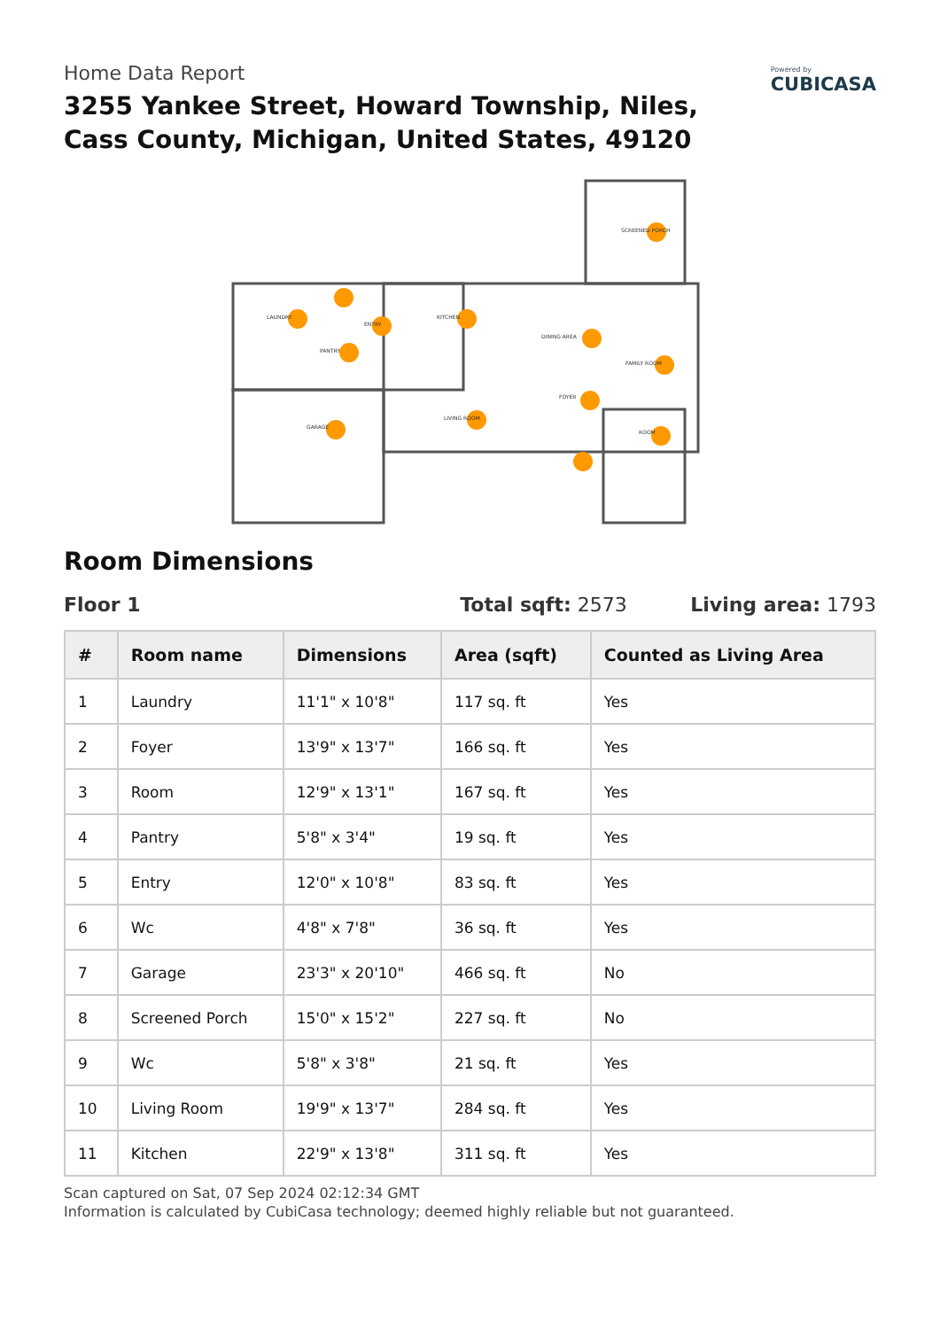Home Data Report
3255 Yankee Street, Howard Township, Niles,
Cass County, Michigan, United States, 49120
Powered by
CUBICASA
LAUNDRY
FOYER
ROOM
PANTRY
ENTRY
GARAGE
SCREENED PORCH
LIVING ROOM
KITCHEN
FAMILY ROOM
DINING AREA
Room Dimensions
Floor 1 Total sqft: 2573 Living area: 1793
| # | Room name | Dimensions | Area (sqft) | Counted as Living Area |
| --- | --- | --- | --- | --- |
| 1 | Laundry | 11'1" x 10'8" | 117 sq. ft | Yes |
| 2 | Foyer | 13'9" x 13'7" | 166 sq. ft | Yes |
| 3 | Room | 12'9" x 13'1" | 167 sq. ft | Yes |
| 4 | Pantry | 5'8" x 3'4" | 19 sq. ft | Yes |
| 5 | Entry | 12'0" x 10'8" | 83 sq. ft | Yes |
| 6 | Wc | 4'8" x 7'8" | 36 sq. ft | Yes |
| 7 | Garage | 23'3" x 20'10" | 466 sq. ft | No |
| 8 | Screened Porch | 15'0" x 15'2" | 227 sq. ft | No |
| 9 | Wc | 5'8" x 3'8" | 21 sq. ft | Yes |
| 10 | Living Room | 19'9" x 13'7" | 284 sq. ft | Yes |
| 11 | Kitchen | 22'9" x 13'8" | 311 sq. ft | Yes |
Scan captured on Sat, 07 Sep 2024 02:12:34 GMT
Information is calculated by CubiCasa technology; deemed highly reliable but not guaranteed.